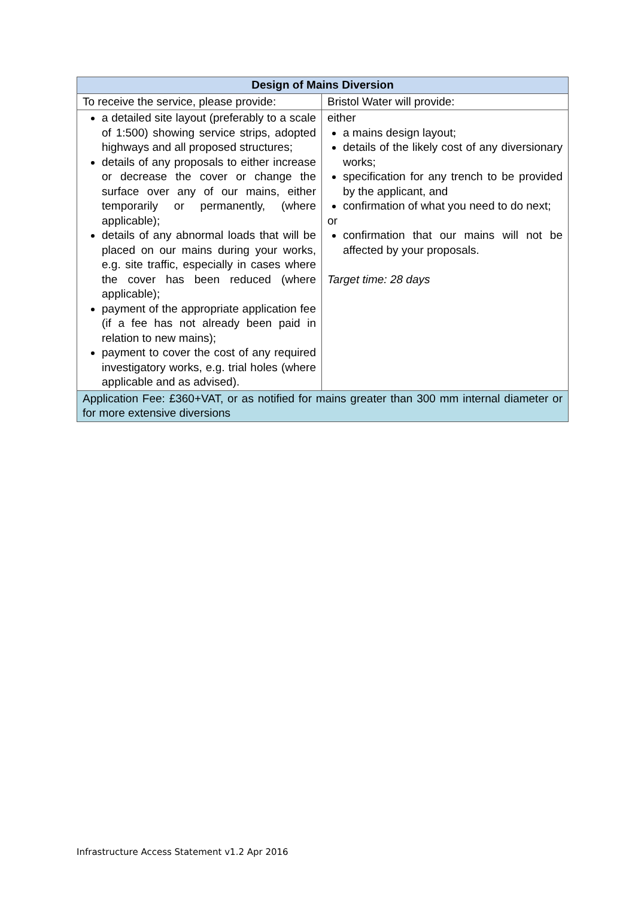| Design of Mains Diversion | |
| --- | --- |
| To receive the service, please provide: | Bristol Water will provide: |
| a detailed site layout (preferably to a scale of 1:500) showing service strips, adopted highways and all proposed structures; details of any proposals to either increase or decrease the cover or change the surface over any of our mains, either temporarily or permanently, (where applicable); details of any abnormal loads that will be placed on our mains during your works, e.g. site traffic, especially in cases where the cover has been reduced (where applicable); payment of the appropriate application fee (if a fee has not already been paid in relation to new mains); payment to cover the cost of any required investigatory works, e.g. trial holes (where applicable and as advised). | either a mains design layout; details of the likely cost of any diversionary works; specification for any trench to be provided by the applicant, and confirmation of what you need to do next; or confirmation that our mains will not be affected by your proposals. Target time: 28 days |
| Application Fee: £360+VAT, or as notified for mains greater than 300 mm internal diameter or for more extensive diversions | |
Infrastructure Access Statement v1.2 Apr 2016